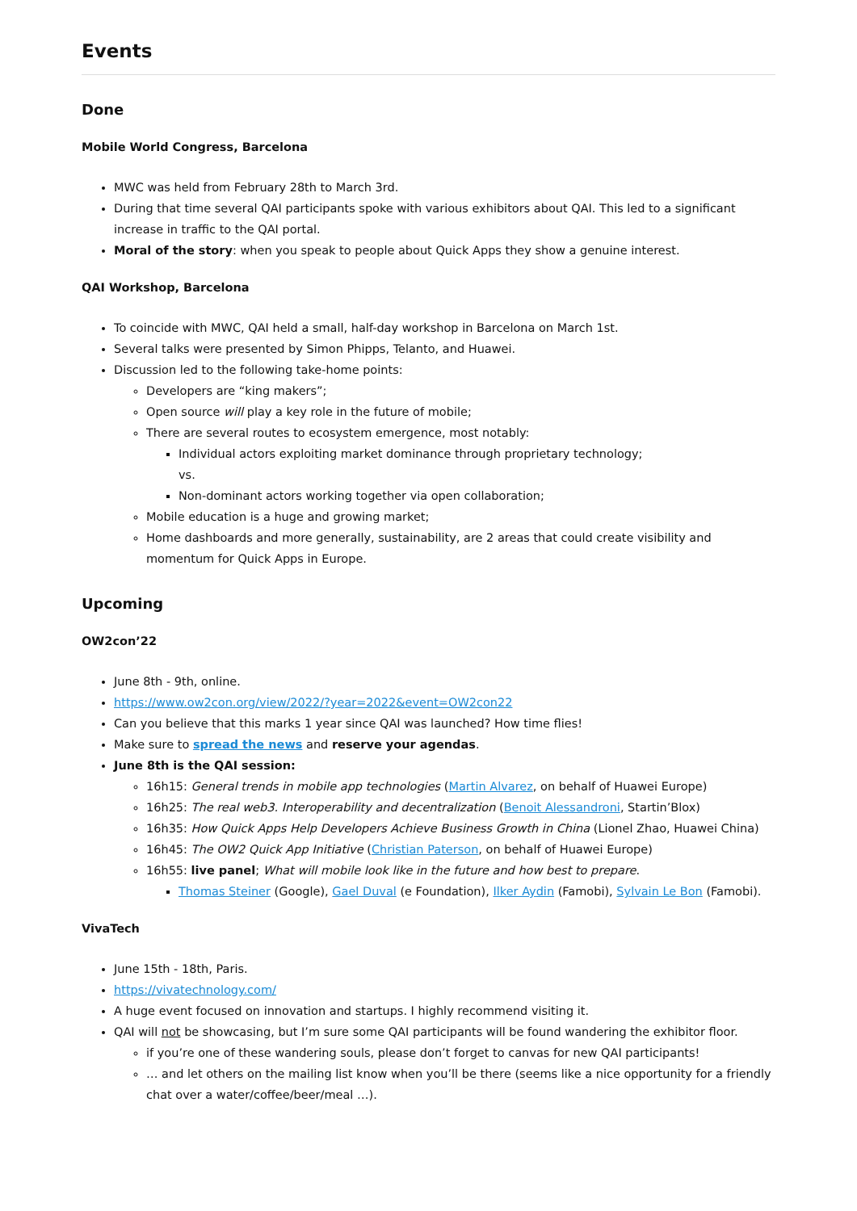Events
Done
Mobile World Congress, Barcelona
MWC was held from February 28th to March 3rd.
During that time several QAI participants spoke with various exhibitors about QAI. This led to a significant increase in traffic to the QAI portal.
Moral of the story: when you speak to people about Quick Apps they show a genuine interest.
QAI Workshop, Barcelona
To coincide with MWC, QAI held a small, half-day workshop in Barcelona on March 1st.
Several talks were presented by Simon Phipps, Telanto, and Huawei.
Discussion led to the following take-home points:
Developers are “king makers”;
Open source will play a key role in the future of mobile;
There are several routes to ecosystem emergence, most notably:
Individual actors exploiting market dominance through proprietary technology;
vs.
Non-dominant actors working together via open collaboration;
Mobile education is a huge and growing market;
Home dashboards and more generally, sustainability, are 2 areas that could create visibility and momentum for Quick Apps in Europe.
Upcoming
OW2con’22
June 8th - 9th, online.
https://www.ow2con.org/view/2022/?year=2022&event=OW2con22
Can you believe that this marks 1 year since QAI was launched? How time flies!
Make sure to spread the news and reserve your agendas.
June 8th is the QAI session:
16h15: General trends in mobile app technologies (Martin Alvarez, on behalf of Huawei Europe)
16h25: The real web3. Interoperability and decentralization (Benoit Alessandroni, Startin’Blox)
16h35: How Quick Apps Help Developers Achieve Business Growth in China (Lionel Zhao, Huawei China)
16h45: The OW2 Quick App Initiative (Christian Paterson, on behalf of Huawei Europe)
16h55: live panel; What will mobile look like in the future and how best to prepare.
Thomas Steiner (Google), Gael Duval (e Foundation), Ilker Aydin (Famobi), Sylvain Le Bon (Famobi).
VivaTech
June 15th - 18th, Paris.
https://vivatechnology.com/
A huge event focused on innovation and startups. I highly recommend visiting it.
QAI will not be showcasing, but I’m sure some QAI participants will be found wandering the exhibitor floor.
if you’re one of these wandering souls, please don’t forget to canvas for new QAI participants!
… and let others on the mailing list know when you’ll be there (seems like a nice opportunity for a friendly chat over a water/coffee/beer/meal …).